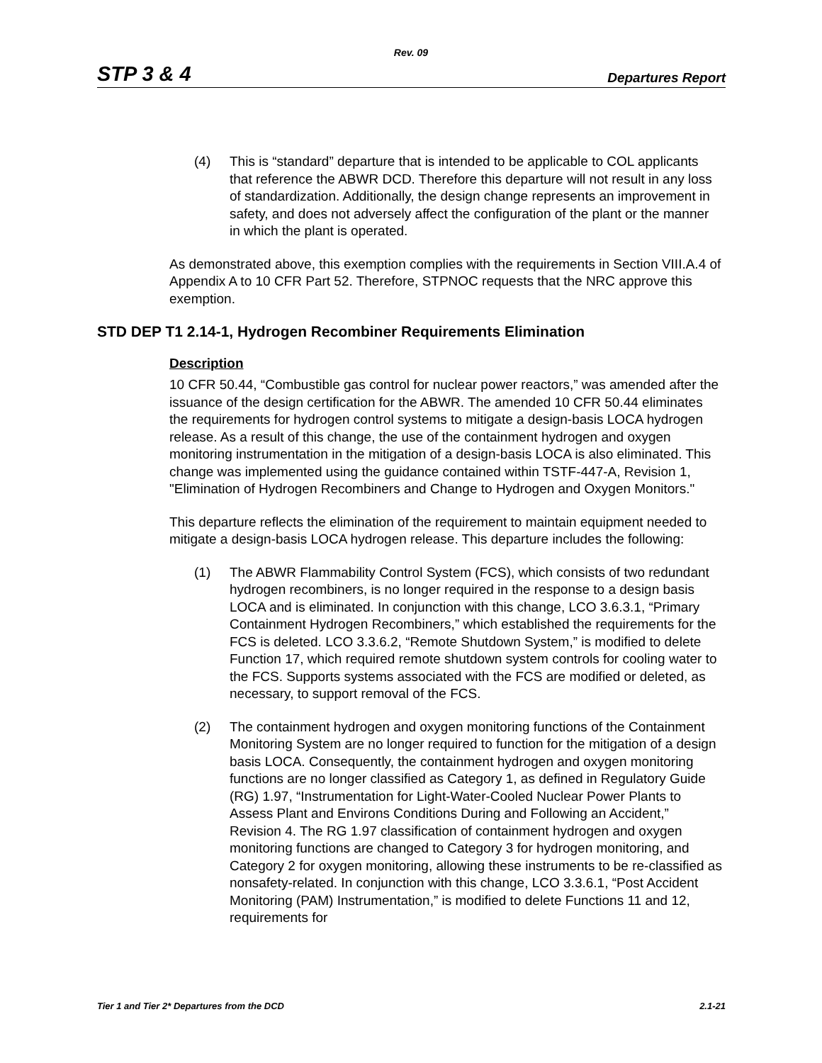Rev. 09
STP 3 & 4 Departures Report
(4) This is “standard” departure that is intended to be applicable to COL applicants that reference the ABWR DCD. Therefore this departure will not result in any loss of standardization. Additionally, the design change represents an improvement in safety, and does not adversely affect the configuration of the plant or the manner in which the plant is operated.
As demonstrated above, this exemption complies with the requirements in Section VIII.A.4 of Appendix A to 10 CFR Part 52. Therefore, STPNOC requests that the NRC approve this exemption.
STD DEP T1 2.14-1, Hydrogen Recombiner Requirements Elimination
Description
10 CFR 50.44, “Combustible gas control for nuclear power reactors,” was amended after the issuance of the design certification for the ABWR. The amended 10 CFR 50.44 eliminates the requirements for hydrogen control systems to mitigate a design-basis LOCA hydrogen release. As a result of this change, the use of the containment hydrogen and oxygen monitoring instrumentation in the mitigation of a design-basis LOCA is also eliminated. This change was implemented using the guidance contained within TSTF-447-A, Revision 1, "Elimination of Hydrogen Recombiners and Change to Hydrogen and Oxygen Monitors."
This departure reflects the elimination of the requirement to maintain equipment needed to mitigate a design-basis LOCA hydrogen release. This departure includes the following:
(1) The ABWR Flammability Control System (FCS), which consists of two redundant hydrogen recombiners, is no longer required in the response to a design basis LOCA and is eliminated. In conjunction with this change, LCO 3.6.3.1, “Primary Containment Hydrogen Recombiners,” which established the requirements for the FCS is deleted. LCO 3.3.6.2, “Remote Shutdown System,” is modified to delete Function 17, which required remote shutdown system controls for cooling water to the FCS. Supports systems associated with the FCS are modified or deleted, as necessary, to support removal of the FCS.
(2) The containment hydrogen and oxygen monitoring functions of the Containment Monitoring System are no longer required to function for the mitigation of a design basis LOCA. Consequently, the containment hydrogen and oxygen monitoring functions are no longer classified as Category 1, as defined in Regulatory Guide (RG) 1.97, “Instrumentation for Light-Water-Cooled Nuclear Power Plants to Assess Plant and Environs Conditions During and Following an Accident,” Revision 4. The RG 1.97 classification of containment hydrogen and oxygen monitoring functions are changed to Category 3 for hydrogen monitoring, and Category 2 for oxygen monitoring, allowing these instruments to be re-classified as nonsafety-related. In conjunction with this change, LCO 3.3.6.1, “Post Accident Monitoring (PAM) Instrumentation,” is modified to delete Functions 11 and 12, requirements for
Tier 1 and Tier 2* Departures from the DCD 2.1-21